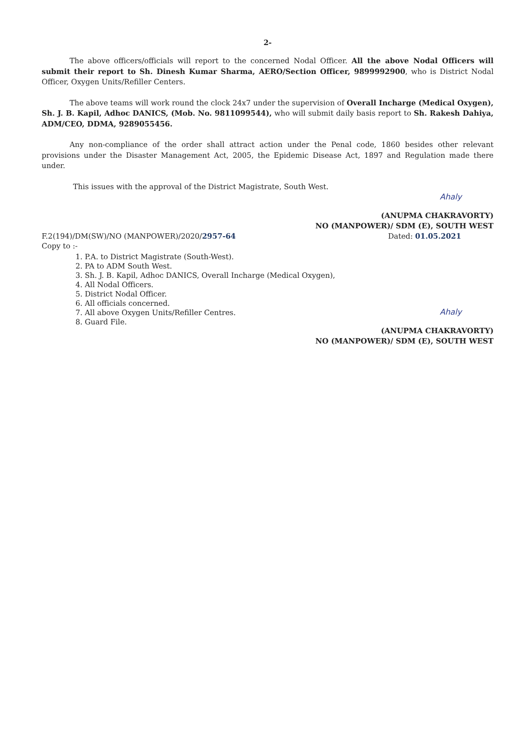2-
The above officers/officials will report to the concerned Nodal Officer. All the above Nodal Officers will submit their report to Sh. Dinesh Kumar Sharma, AERO/Section Officer, 9899992900, who is District Nodal Officer, Oxygen Units/Refiller Centers.
The above teams will work round the clock 24x7 under the supervision of Overall Incharge (Medical Oxygen), Sh. J. B. Kapil, Adhoc DANICS, (Mob. No. 9811099544), who will submit daily basis report to Sh. Rakesh Dahiya, ADM/CEO, DDMA, 9289055456.
Any non-compliance of the order shall attract action under the Penal code, 1860 besides other relevant provisions under the Disaster Management Act, 2005, the Epidemic Disease Act, 1897 and Regulation made there under.
This issues with the approval of the District Magistrate, South West.
Ahaly
(ANUPMA CHAKRAVORTY)
NO (MANPOWER)/ SDM (E), SOUTH WEST
F.2(194)/DM(SW)/NO (MANPOWER)/2020/2957-64 Dated: 01.05.2021
Copy to :-
1. P.A. to District Magistrate (South-West).
2. PA to ADM South West.
3. Sh. J. B. Kapil, Adhoc DANICS, Overall Incharge (Medical Oxygen),
4. All Nodal Officers.
5. District Nodal Officer.
6. All officials concerned.
7. All above Oxygen Units/Refiller Centres.
8. Guard File.
Ahaly
(ANUPMA CHAKRAVORTY)
NO (MANPOWER)/ SDM (E), SOUTH WEST